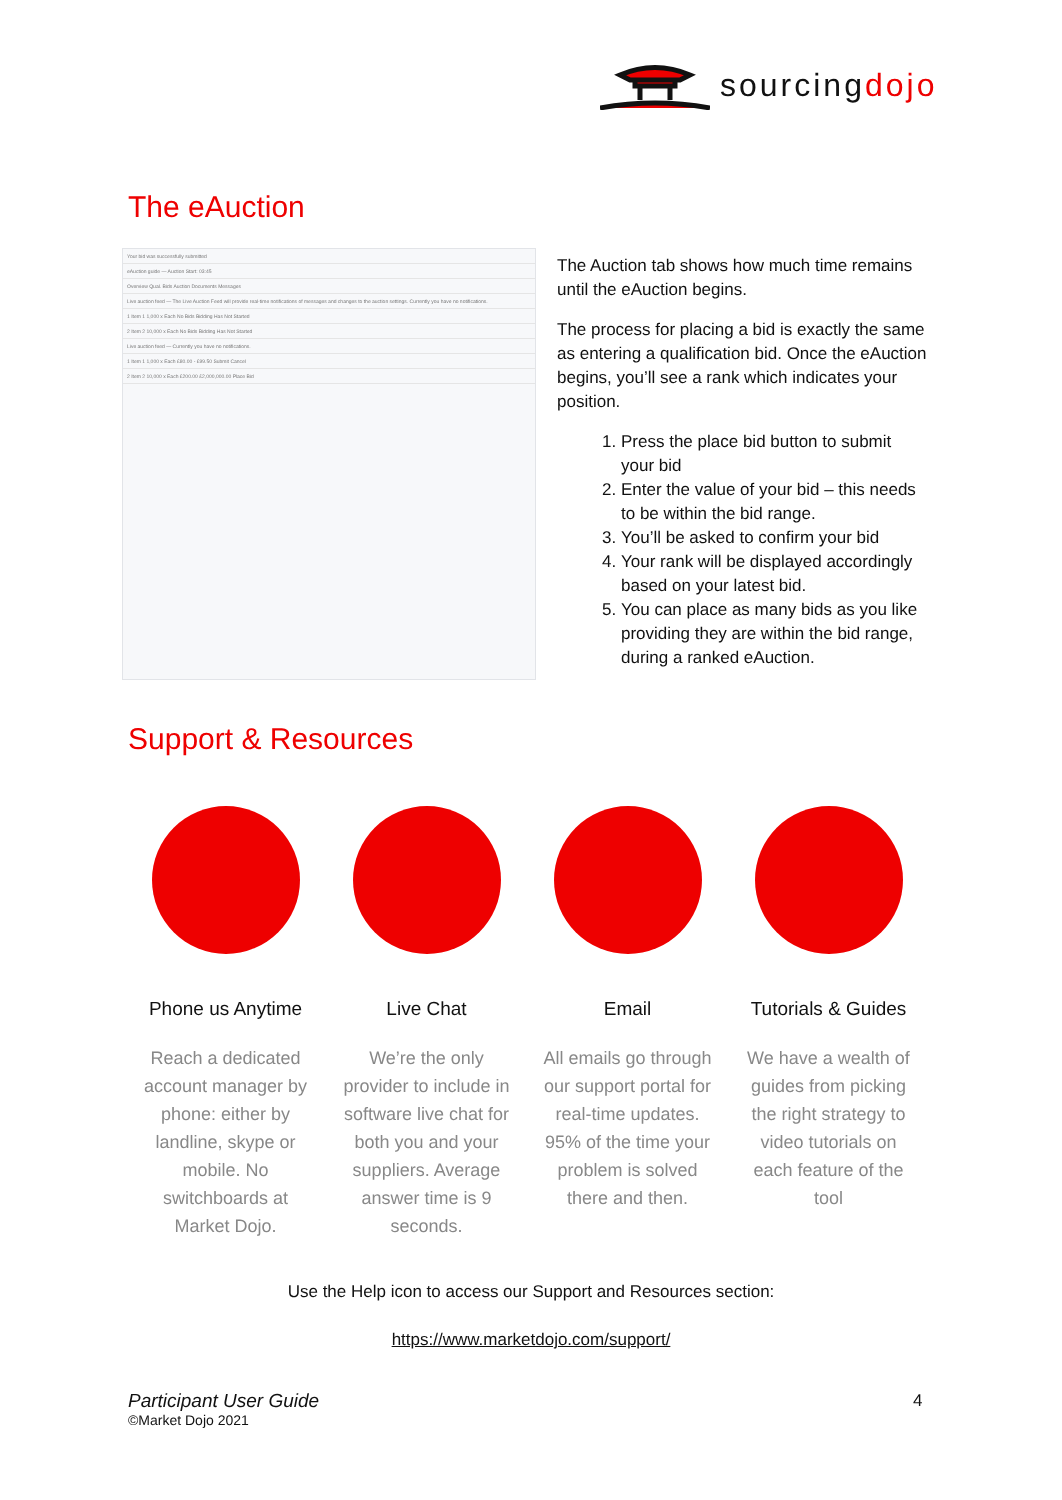sourcingdojo
The eAuction
Your bid was successfully submitted
eAuction guide — Auction Start: 03:45
Overview Qual. Bids Auction Documents Messages
Live auction feed — The Live Auction Feed will provide real-time notifications of messages and changes to the auction settings. Currently you have no notifications.
1 Item 1 1,000 x Each No Bids Bidding Has Not Started
2 Item 2 10,000 x Each No Bids Bidding Has Not Started
Live auction feed — Currently you have no notifications.
1 Item 1 1,000 x Each £80.00 - £99.50 Submit Cancel
2 Item 2 10,000 x Each £200.00 £2,000,000.00 Place Bid
The Auction tab shows how much time remains until the eAuction begins.
The process for placing a bid is exactly the same as entering a qualification bid. Once the eAuction begins, you’ll see a rank which indicates your position.
1. Press the place bid button to submit your bid
2. Enter the value of your bid – this needs to be within the bid range.
3. You’ll be asked to confirm your bid
4. Your rank will be displayed accordingly based on your latest bid.
5. You can place as many bids as you like providing they are within the bid range, during a ranked eAuction.
Support & Resources
Phone us Anytime
Reach a dedicated account manager by phone: either by landline, skype or mobile. No switchboards at Market Dojo.
Live Chat
We’re the only provider to include in software live chat for both you and your suppliers. Average answer time is 9 seconds.
Email
All emails go through our support portal for real-time updates. 95% of the time your problem is solved there and then.
Tutorials & Guides
We have a wealth of guides from picking the right strategy to video tutorials on each feature of the tool
Use the Help icon to access our Support and Resources section:
https://www.marketdojo.com/support/
Participant User Guide
©Market Dojo 2021
4